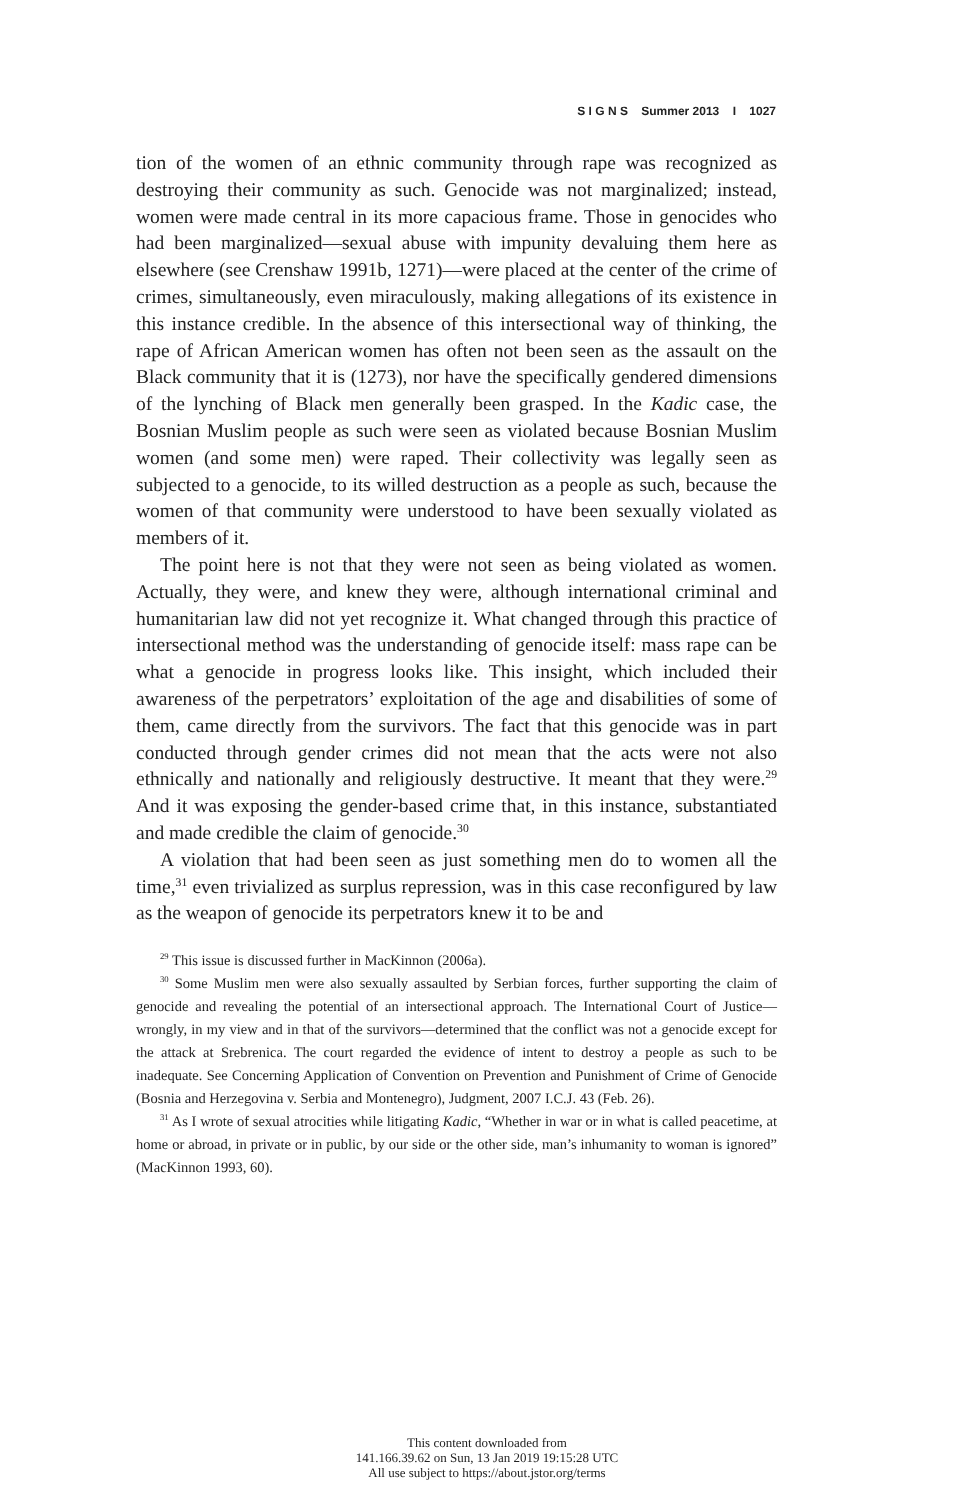S I G N S Summer 2013 I 1027
tion of the women of an ethnic community through rape was recognized as destroying their community as such. Genocide was not marginalized; instead, women were made central in its more capacious frame. Those in genocides who had been marginalized—sexual abuse with impunity devaluing them here as elsewhere (see Crenshaw 1991b, 1271)—were placed at the center of the crime of crimes, simultaneously, even miraculously, making allegations of its existence in this instance credible. In the absence of this intersectional way of thinking, the rape of African American women has often not been seen as the assault on the Black community that it is (1273), nor have the specifically gendered dimensions of the lynching of Black men generally been grasped. In the Kadic case, the Bosnian Muslim people as such were seen as violated because Bosnian Muslim women (and some men) were raped. Their collectivity was legally seen as subjected to a genocide, to its willed destruction as a people as such, because the women of that community were understood to have been sexually violated as members of it.
The point here is not that they were not seen as being violated as women. Actually, they were, and knew they were, although international criminal and humanitarian law did not yet recognize it. What changed through this practice of intersectional method was the understanding of genocide itself: mass rape can be what a genocide in progress looks like. This insight, which included their awareness of the perpetrators’ exploitation of the age and disabilities of some of them, came directly from the survivors. The fact that this genocide was in part conducted through gender crimes did not mean that the acts were not also ethnically and nationally and religiously destructive. It meant that they were.<sup>29</sup> And it was exposing the gender-based crime that, in this instance, substantiated and made credible the claim of genocide.<sup>30</sup>
A violation that had been seen as just something men do to women all the time,<sup>31</sup> even trivialized as surplus repression, was in this case reconfigured by law as the weapon of genocide its perpetrators knew it to be and
<sup>29</sup> This issue is discussed further in MacKinnon (2006a).
<sup>30</sup> Some Muslim men were also sexually assaulted by Serbian forces, further supporting the claim of genocide and revealing the potential of an intersectional approach. The International Court of Justice—wrongly, in my view and in that of the survivors—determined that the conflict was not a genocide except for the attack at Srebrenica. The court regarded the evidence of intent to destroy a people as such to be inadequate. See Concerning Application of Convention on Prevention and Punishment of Crime of Genocide (Bosnia and Herzegovina v. Serbia and Montenegro), Judgment, 2007 I.C.J. 43 (Feb. 26).
<sup>31</sup> As I wrote of sexual atrocities while litigating Kadic, “Whether in war or in what is called peacetime, at home or abroad, in private or in public, by our side or the other side, man’s inhumanity to woman is ignored” (MacKinnon 1993, 60).
This content downloaded from
141.166.39.62 on Sun, 13 Jan 2019 19:15:28 UTC
All use subject to https://about.jstor.org/terms